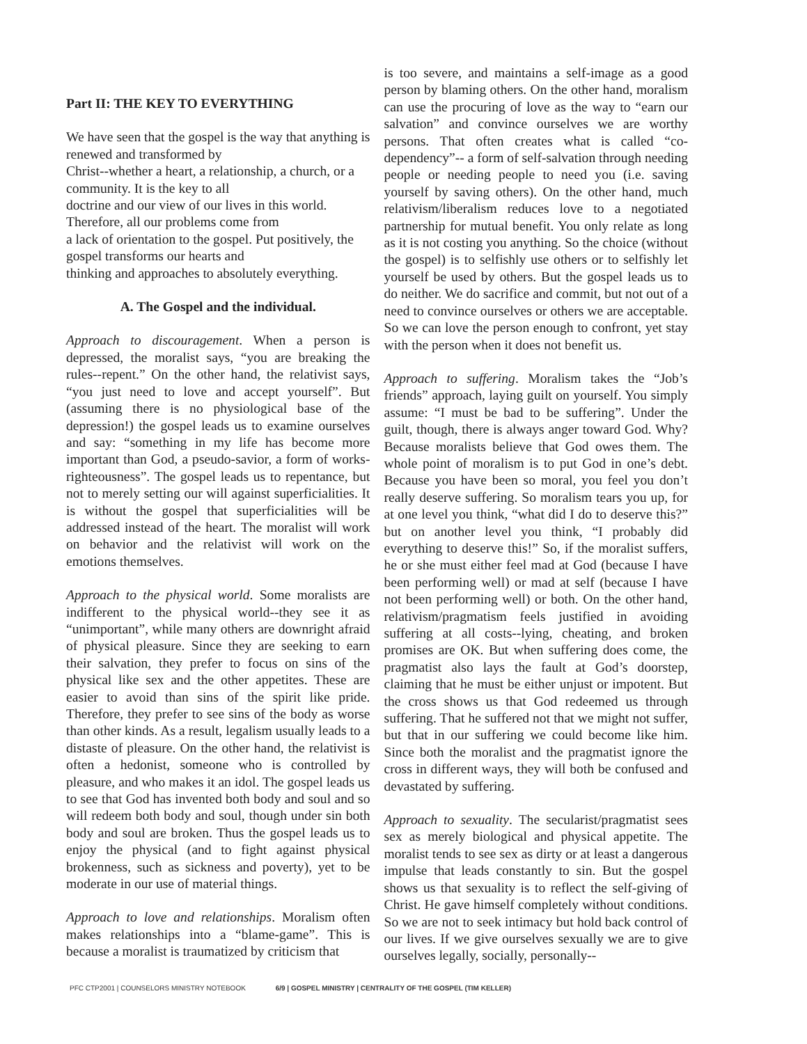Part II: THE KEY TO EVERYTHING
We have seen that the gospel is the way that anything is renewed and transformed by
Christ--whether a heart, a relationship, a church, or a community. It is the key to all
doctrine and our view of our lives in this world. Therefore, all our problems come from
a lack of orientation to the gospel. Put positively, the gospel transforms our hearts and
thinking and approaches to absolutely everything.
A. The Gospel and the individual.
Approach to discouragement. When a person is depressed, the moralist says, “you are breaking the rules--repent.” On the other hand, the relativist says, “you just need to love and accept yourself”. But (assuming there is no physiological base of the depression!) the gospel leads us to examine ourselves and say: “something in my life has become more important than God, a pseudo-savior, a form of works-righteousness”. The gospel leads us to repentance, but not to merely setting our will against superficialities. It is without the gospel that superficialities will be addressed instead of the heart. The moralist will work on behavior and the relativist will work on the emotions themselves.
Approach to the physical world. Some moralists are indifferent to the physical world--they see it as “unimportant”, while many others are downright afraid of physical pleasure. Since they are seeking to earn their salvation, they prefer to focus on sins of the physical like sex and the other appetites. These are easier to avoid than sins of the spirit like pride. Therefore, they prefer to see sins of the body as worse than other kinds. As a result, legalism usually leads to a distaste of pleasure. On the other hand, the relativist is often a hedonist, someone who is controlled by pleasure, and who makes it an idol. The gospel leads us to see that God has invented both body and soul and so will redeem both body and soul, though under sin both body and soul are broken. Thus the gospel leads us to enjoy the physical (and to fight against physical brokenness, such as sickness and poverty), yet to be moderate in our use of material things.
Approach to love and relationships. Moralism often makes relationships into a “blame-game”. This is because a moralist is traumatized by criticism that
is too severe, and maintains a self-image as a good person by blaming others. On the other hand, moralism can use the procuring of love as the way to “earn our salvation” and convince ourselves we are worthy persons. That often creates what is called “co-dependency”-- a form of self-salvation through needing people or needing people to need you (i.e. saving yourself by saving others). On the other hand, much relativism/liberalism reduces love to a negotiated partnership for mutual benefit. You only relate as long as it is not costing you anything. So the choice (without the gospel) is to selfishly use others or to selfishly let yourself be used by others. But the gospel leads us to do neither. We do sacrifice and commit, but not out of a need to convince ourselves or others we are acceptable. So we can love the person enough to confront, yet stay with the person when it does not benefit us.
Approach to suffering. Moralism takes the “Job’s friends” approach, laying guilt on yourself. You simply assume: “I must be bad to be suffering”. Under the guilt, though, there is always anger toward God. Why? Because moralists believe that God owes them. The whole point of moralism is to put God in one’s debt. Because you have been so moral, you feel you don’t really deserve suffering. So moralism tears you up, for at one level you think, “what did I do to deserve this?” but on another level you think, “I probably did everything to deserve this!” So, if the moralist suffers, he or she must either feel mad at God (because I have been performing well) or mad at self (because I have not been performing well) or both. On the other hand, relativism/pragmatism feels justified in avoiding suffering at all costs--lying, cheating, and broken promises are OK. But when suffering does come, the pragmatist also lays the fault at God’s doorstep, claiming that he must be either unjust or impotent. But the cross shows us that God redeemed us through suffering. That he suffered not that we might not suffer, but that in our suffering we could become like him. Since both the moralist and the pragmatist ignore the cross in different ways, they will both be confused and devastated by suffering.
Approach to sexuality. The secularist/pragmatist sees sex as merely biological and physical appetite. The moralist tends to see sex as dirty or at least a dangerous impulse that leads constantly to sin. But the gospel shows us that sexuality is to reflect the self-giving of Christ. He gave himself completely without conditions. So we are not to seek intimacy but hold back control of our lives. If we give ourselves sexually we are to give ourselves legally, socially, personally--
PFC CTP2001 | COUNSELORS MINISTRY NOTEBOOK 6/9 | GOSPEL MINISTRY | CENTRALITY OF THE GOSPEL (TIM KELLER)